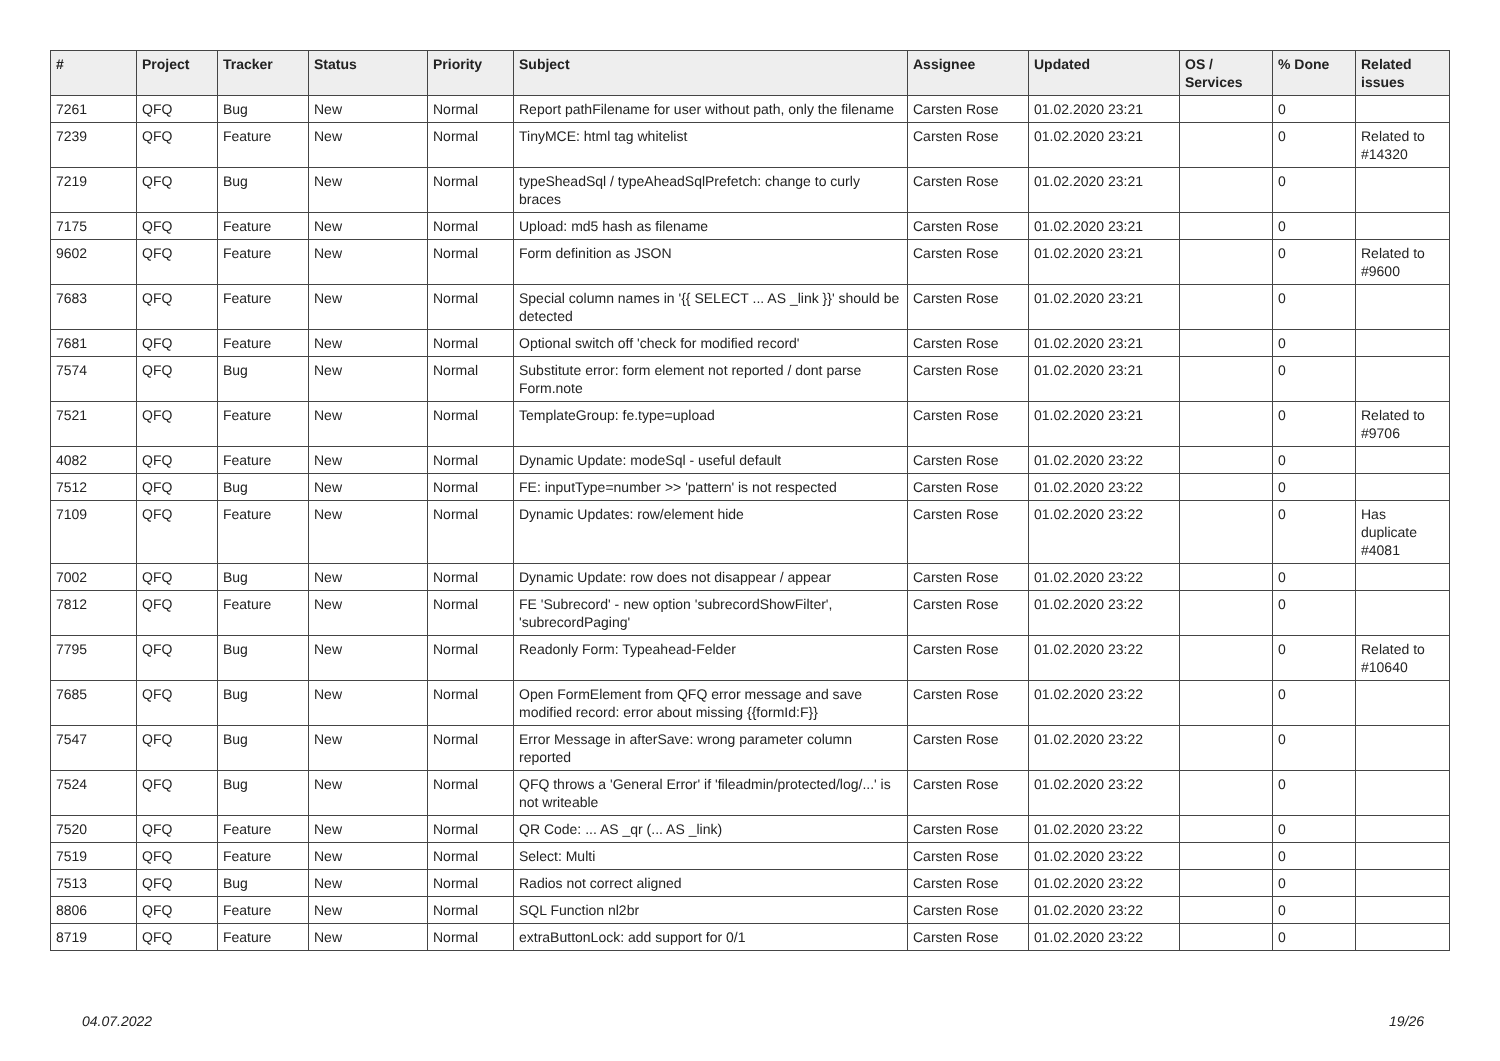| # | Project | Tracker | Status | Priority | Subject | Assignee | Updated | OS / Services | % Done | Related issues |
| --- | --- | --- | --- | --- | --- | --- | --- | --- | --- | --- |
| 7261 | QFQ | Bug | New | Normal | Report pathFilename for user without path, only the filename | Carsten Rose | 01.02.2020 23:21 | | 0 | |
| 7239 | QFQ | Feature | New | Normal | TinyMCE: html tag whitelist | Carsten Rose | 01.02.2020 23:21 | | 0 | Related to #14320 |
| 7219 | QFQ | Bug | New | Normal | typeSheadSql / typeAheadSqlPrefetch: change to curly braces | Carsten Rose | 01.02.2020 23:21 | | 0 | |
| 7175 | QFQ | Feature | New | Normal | Upload: md5 hash as filename | Carsten Rose | 01.02.2020 23:21 | | 0 | |
| 9602 | QFQ | Feature | New | Normal | Form definition as JSON | Carsten Rose | 01.02.2020 23:21 | | 0 | Related to #9600 |
| 7683 | QFQ | Feature | New | Normal | Special column names in '{{ SELECT ... AS _link }}' should be detected | Carsten Rose | 01.02.2020 23:21 | | 0 | |
| 7681 | QFQ | Feature | New | Normal | Optional switch off 'check for modified record' | Carsten Rose | 01.02.2020 23:21 | | 0 | |
| 7574 | QFQ | Bug | New | Normal | Substitute error: form element not reported / dont parse Form.note | Carsten Rose | 01.02.2020 23:21 | | 0 | |
| 7521 | QFQ | Feature | New | Normal | TemplateGroup: fe.type=upload | Carsten Rose | 01.02.2020 23:21 | | 0 | Related to #9706 |
| 4082 | QFQ | Feature | New | Normal | Dynamic Update: modeSql - useful default | Carsten Rose | 01.02.2020 23:22 | | 0 | |
| 7512 | QFQ | Bug | New | Normal | FE: inputType=number >> 'pattern' is not respected | Carsten Rose | 01.02.2020 23:22 | | 0 | |
| 7109 | QFQ | Feature | New | Normal | Dynamic Updates: row/element hide | Carsten Rose | 01.02.2020 23:22 | | 0 | Has duplicate #4081 |
| 7002 | QFQ | Bug | New | Normal | Dynamic Update: row does not disappear / appear | Carsten Rose | 01.02.2020 23:22 | | 0 | |
| 7812 | QFQ | Feature | New | Normal | FE 'Subrecord' - new option 'subrecordShowFilter', 'subrecordPaging' | Carsten Rose | 01.02.2020 23:22 | | 0 | |
| 7795 | QFQ | Bug | New | Normal | Readonly Form: Typeahead-Felder | Carsten Rose | 01.02.2020 23:22 | | 0 | Related to #10640 |
| 7685 | QFQ | Bug | New | Normal | Open FormElement from QFQ error message and save modified record: error about missing {{formId:F}} | Carsten Rose | 01.02.2020 23:22 | | 0 | |
| 7547 | QFQ | Bug | New | Normal | Error Message in afterSave: wrong parameter column reported | Carsten Rose | 01.02.2020 23:22 | | 0 | |
| 7524 | QFQ | Bug | New | Normal | QFQ throws a 'General Error' if 'fileadmin/protected/log/...' is not writeable | Carsten Rose | 01.02.2020 23:22 | | 0 | |
| 7520 | QFQ | Feature | New | Normal | QR Code: ... AS _qr (... AS _link) | Carsten Rose | 01.02.2020 23:22 | | 0 | |
| 7519 | QFQ | Feature | New | Normal | Select: Multi | Carsten Rose | 01.02.2020 23:22 | | 0 | |
| 7513 | QFQ | Bug | New | Normal | Radios not correct aligned | Carsten Rose | 01.02.2020 23:22 | | 0 | |
| 8806 | QFQ | Feature | New | Normal | SQL Function nl2br | Carsten Rose | 01.02.2020 23:22 | | 0 | |
| 8719 | QFQ | Feature | New | Normal | extraButtonLock: add support for 0/1 | Carsten Rose | 01.02.2020 23:22 | | 0 | |
04.07.2022 19/26